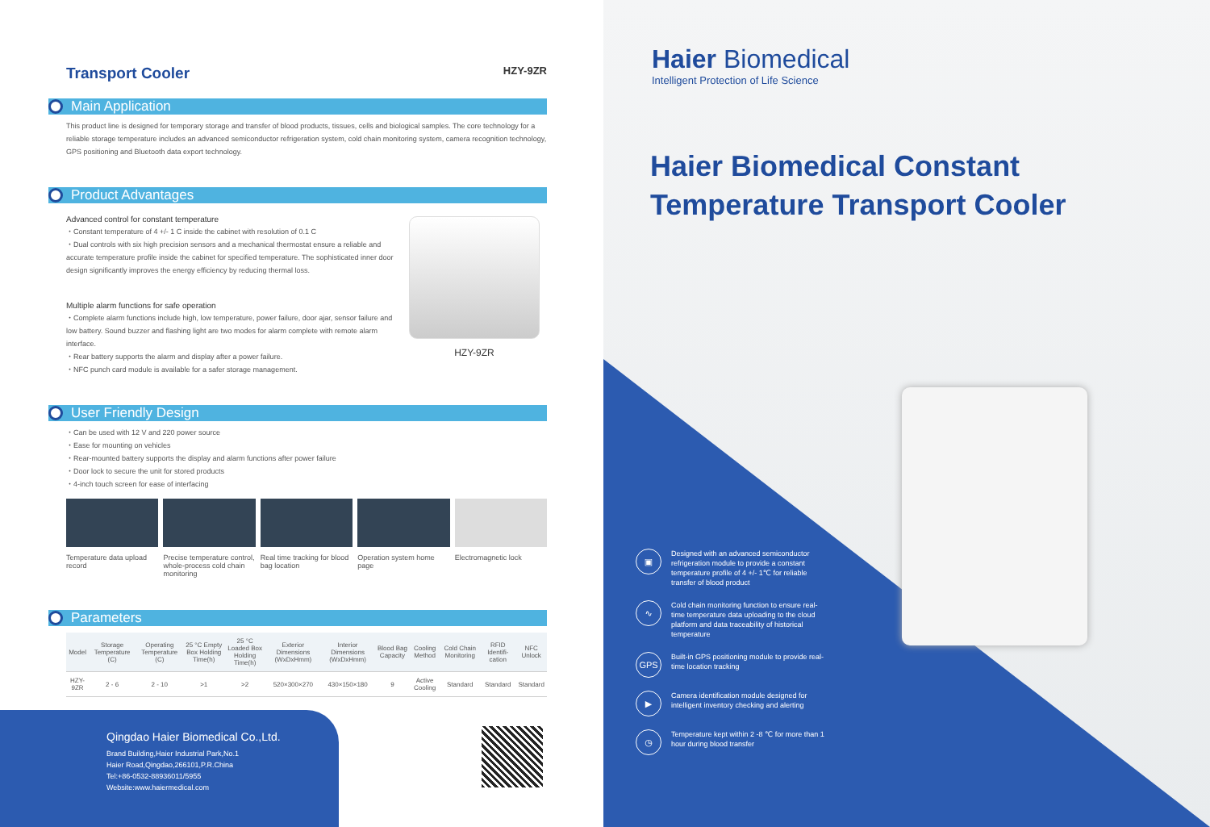Transport Cooler
HZY-9ZR
Main Application
This product line is designed for temporary storage and transfer of blood products, tissues, cells and biological samples. The core technology for a reliable storage temperature includes an advanced semiconductor refrigeration system, cold chain monitoring system, camera recognition technology, GPS positioning and Bluetooth data export technology.
Product Advantages
Advanced control for constant temperature
・Constant temperature of 4 +/- 1 C inside the cabinet with resolution of 0.1 C
・Dual controls with six high precision sensors and a mechanical thermostat ensure a reliable and accurate temperature profile inside the cabinet for specified temperature. The sophisticated inner door design significantly improves the energy efficiency by reducing thermal loss.
Multiple alarm functions for safe operation
・Complete alarm functions include high, low temperature, power failure, door ajar, sensor failure and low battery. Sound buzzer and flashing light are two modes for alarm complete with remote alarm interface.
・Rear battery supports the alarm and display after a power failure.
・NFC punch card module is available for a safer storage management.
HZY-9ZR
User Friendly Design
・Can be used with 12 V and 220 power source
・Ease for mounting on vehicles
・Rear-mounted battery supports the display and alarm functions after power failure
・Door lock to secure the unit for stored products
・4-inch touch screen for ease of interfacing
Temperature data upload record
Precise temperature control, whole-process cold chain monitoring
Real time tracking for blood bag location
Operation system home page
Electromagnetic lock
Parameters
| Model | Storage Temperature (C) | Operating Temperature (C) | 25 °C Empty Box Holding Time(h) | 25 °C Loaded Box Holding Time(h) | Exterior Dimensions (WxDxHmm) | Interior Dimensions (WxDxHmm) | Blood Bag Capacity | Cooling Method | Cold Chain Monitoring | RFID Identifi-cation | NFC Unlock |
| --- | --- | --- | --- | --- | --- | --- | --- | --- | --- | --- | --- |
| HZY-9ZR | 2 - 6 | 2 - 10 | >1 | >2 | 520×300×270 | 430×150×180 | 9 | Active Cooling | Standard | Standard | Standard |
Qingdao Haier Biomedical Co.,Ltd.
Brand Building,Haier Industrial Park,No.1
Haier Road,Qingdao,266101,P.R.China
Tel:+86-0532-88936011/5955
Website:www.haiermedical.com
Haier Biomedical
Intelligent Protection of Life Science
Haier Biomedical Constant
Temperature Transport Cooler
▣ Designed with an advanced semiconductor refrigeration module to provide a constant temperature profile of 4 +/- 1℃ for reliable transfer of blood product
∿ Cold chain monitoring function to ensure real-time temperature data uploading to the cloud platform and data traceability of historical temperature
GPS Built-in GPS positioning module to provide real-time location tracking
▶ Camera identification module designed for intelligent inventory checking and alerting
◷ Temperature kept within 2 -8 ℃ for more than 1 hour during blood transfer